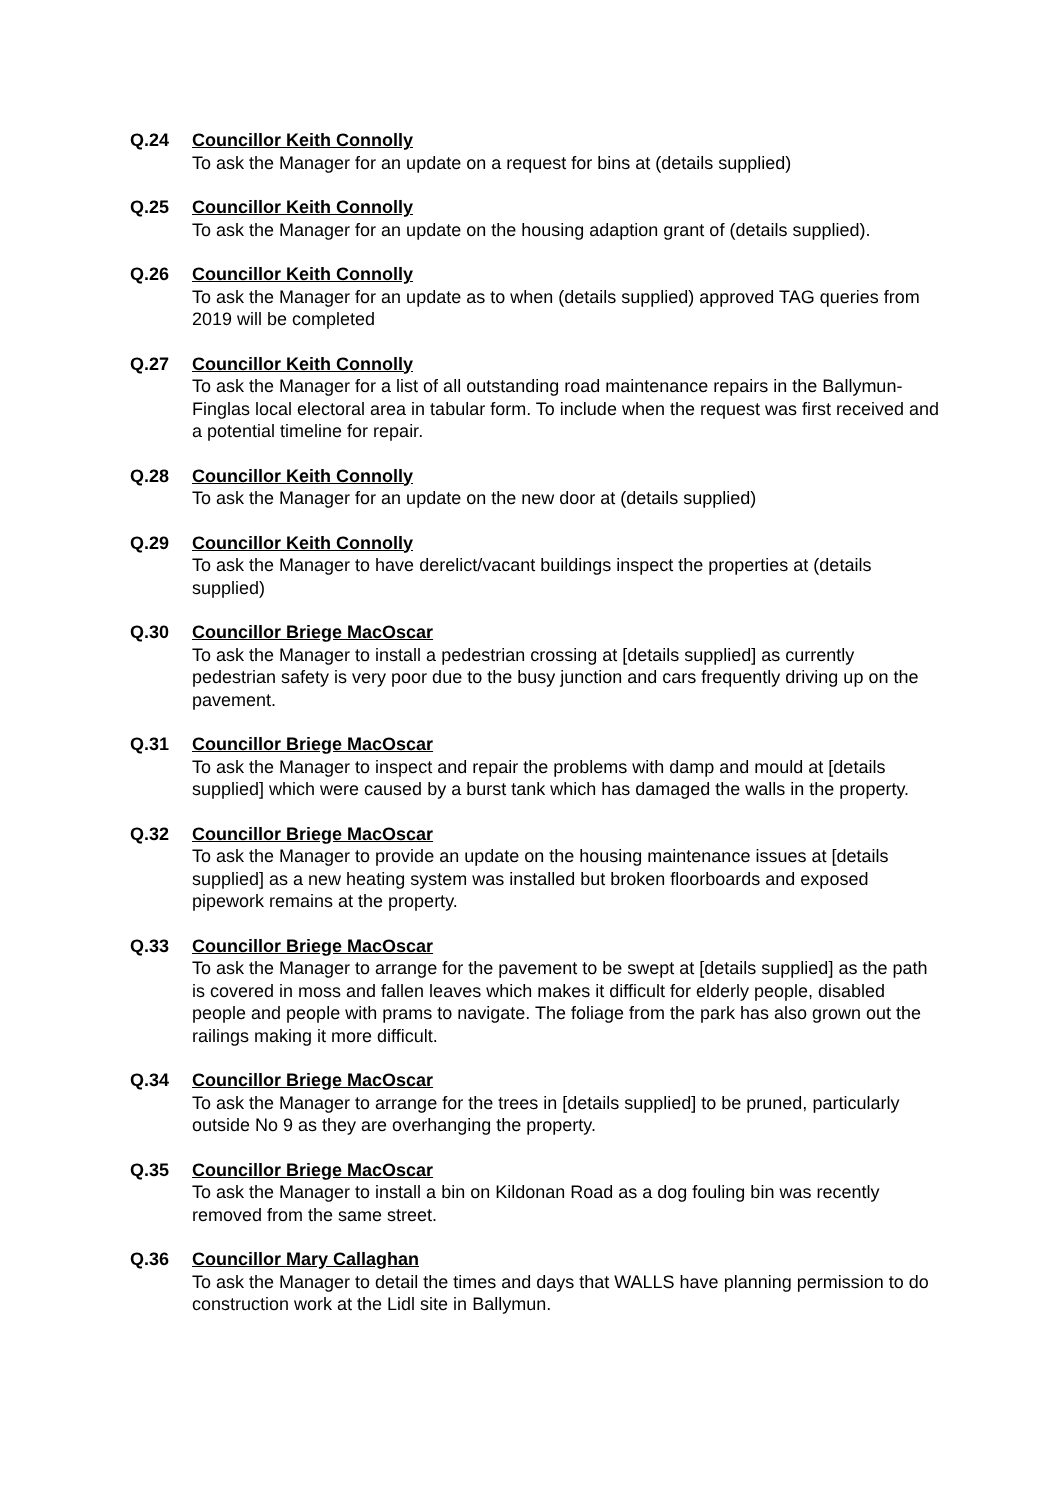Q.24 Councillor Keith Connolly
To ask the Manager for an update on a request for bins at (details supplied)
Q.25 Councillor Keith Connolly
To ask the Manager for an update on the housing adaption grant of (details supplied).
Q.26 Councillor Keith Connolly
To ask the Manager for an update as to when (details supplied) approved TAG queries from 2019 will be completed
Q.27 Councillor Keith Connolly
To ask the Manager for a list of all outstanding road maintenance repairs in the Ballymun-Finglas local electoral area in tabular form. To include when the request was first received and a potential timeline for repair.
Q.28 Councillor Keith Connolly
To ask the Manager for an update on the new door at (details supplied)
Q.29 Councillor Keith Connolly
To ask the Manager to have derelict/vacant buildings inspect the properties at (details supplied)
Q.30 Councillor Briege MacOscar
To ask the Manager to install a pedestrian crossing at [details supplied] as currently pedestrian safety is very poor due to the busy junction and cars frequently driving up on the pavement.
Q.31 Councillor Briege MacOscar
To ask the Manager to inspect and repair the problems with damp and mould at [details supplied] which were caused by a burst tank which has damaged the walls in the property.
Q.32 Councillor Briege MacOscar
To ask the Manager to provide an update on the housing maintenance issues at [details supplied] as a new heating system was installed but broken floorboards and exposed pipework remains at the property.
Q.33 Councillor Briege MacOscar
To ask the Manager to arrange for the pavement to be swept at [details supplied] as the path is covered in moss and fallen leaves which makes it difficult for elderly people, disabled people and people with prams to navigate. The foliage from the park has also grown out the railings making it more difficult.
Q.34 Councillor Briege MacOscar
To ask the Manager to arrange for the trees in [details supplied] to be pruned, particularly outside No 9 as they are overhanging the property.
Q.35 Councillor Briege MacOscar
To ask the Manager to install a bin on Kildonan Road as a dog fouling bin was recently removed from the same street.
Q.36 Councillor Mary Callaghan
To ask the Manager to detail the times and days that WALLS have planning permission to do construction work at the Lidl site in Ballymun.